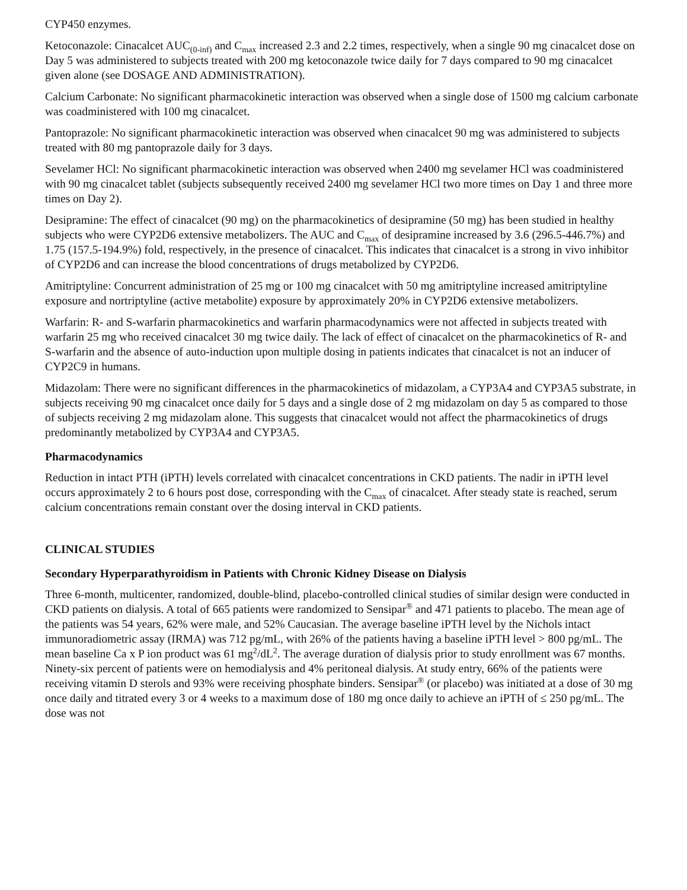CYP450 enzymes.
Ketoconazole: Cinacalcet AUC<sub>(0-inf)</sub> and C<sub>max</sub> increased 2.3 and 2.2 times, respectively, when a single 90 mg cinacalcet dose on Day 5 was administered to subjects treated with 200 mg ketoconazole twice daily for 7 days compared to 90 mg cinacalcet given alone (see DOSAGE AND ADMINISTRATION).
Calcium Carbonate: No significant pharmacokinetic interaction was observed when a single dose of 1500 mg calcium carbonate was coadministered with 100 mg cinacalcet.
Pantoprazole: No significant pharmacokinetic interaction was observed when cinacalcet 90 mg was administered to subjects treated with 80 mg pantoprazole daily for 3 days.
Sevelamer HCl: No significant pharmacokinetic interaction was observed when 2400 mg sevelamer HCl was coadministered with 90 mg cinacalcet tablet (subjects subsequently received 2400 mg sevelamer HCl two more times on Day 1 and three more times on Day 2).
Desipramine: The effect of cinacalcet (90 mg) on the pharmacokinetics of desipramine (50 mg) has been studied in healthy subjects who were CYP2D6 extensive metabolizers. The AUC and C<sub>max</sub> of desipramine increased by 3.6 (296.5-446.7%) and 1.75 (157.5-194.9%) fold, respectively, in the presence of cinacalcet. This indicates that cinacalcet is a strong in vivo inhibitor of CYP2D6 and can increase the blood concentrations of drugs metabolized by CYP2D6.
Amitriptyline: Concurrent administration of 25 mg or 100 mg cinacalcet with 50 mg amitriptyline increased amitriptyline exposure and nortriptyline (active metabolite) exposure by approximately 20% in CYP2D6 extensive metabolizers.
Warfarin: R- and S-warfarin pharmacokinetics and warfarin pharmacodynamics were not affected in subjects treated with warfarin 25 mg who received cinacalcet 30 mg twice daily. The lack of effect of cinacalcet on the pharmacokinetics of R- and S-warfarin and the absence of auto-induction upon multiple dosing in patients indicates that cinacalcet is not an inducer of CYP2C9 in humans.
Midazolam: There were no significant differences in the pharmacokinetics of midazolam, a CYP3A4 and CYP3A5 substrate, in subjects receiving 90 mg cinacalcet once daily for 5 days and a single dose of 2 mg midazolam on day 5 as compared to those of subjects receiving 2 mg midazolam alone. This suggests that cinacalcet would not affect the pharmacokinetics of drugs predominantly metabolized by CYP3A4 and CYP3A5.
Pharmacodynamics
Reduction in intact PTH (iPTH) levels correlated with cinacalcet concentrations in CKD patients. The nadir in iPTH level occurs approximately 2 to 6 hours post dose, corresponding with the C<sub>max</sub> of cinacalcet. After steady state is reached, serum calcium concentrations remain constant over the dosing interval in CKD patients.
CLINICAL STUDIES
Secondary Hyperparathyroidism in Patients with Chronic Kidney Disease on Dialysis
Three 6-month, multicenter, randomized, double-blind, placebo-controlled clinical studies of similar design were conducted in CKD patients on dialysis. A total of 665 patients were randomized to Sensipar<sup>®</sup> and 471 patients to placebo. The mean age of the patients was 54 years, 62% were male, and 52% Caucasian. The average baseline iPTH level by the Nichols intact immunoradiometric assay (IRMA) was 712 pg/mL, with 26% of the patients having a baseline iPTH level > 800 pg/mL. The mean baseline Ca x P ion product was 61 mg<sup>2</sup>/dL<sup>2</sup>. The average duration of dialysis prior to study enrollment was 67 months. Ninety-six percent of patients were on hemodialysis and 4% peritoneal dialysis. At study entry, 66% of the patients were receiving vitamin D sterols and 93% were receiving phosphate binders. Sensipar<sup>®</sup> (or placebo) was initiated at a dose of 30 mg once daily and titrated every 3 or 4 weeks to a maximum dose of 180 mg once daily to achieve an iPTH of ≤ 250 pg/mL. The dose was not